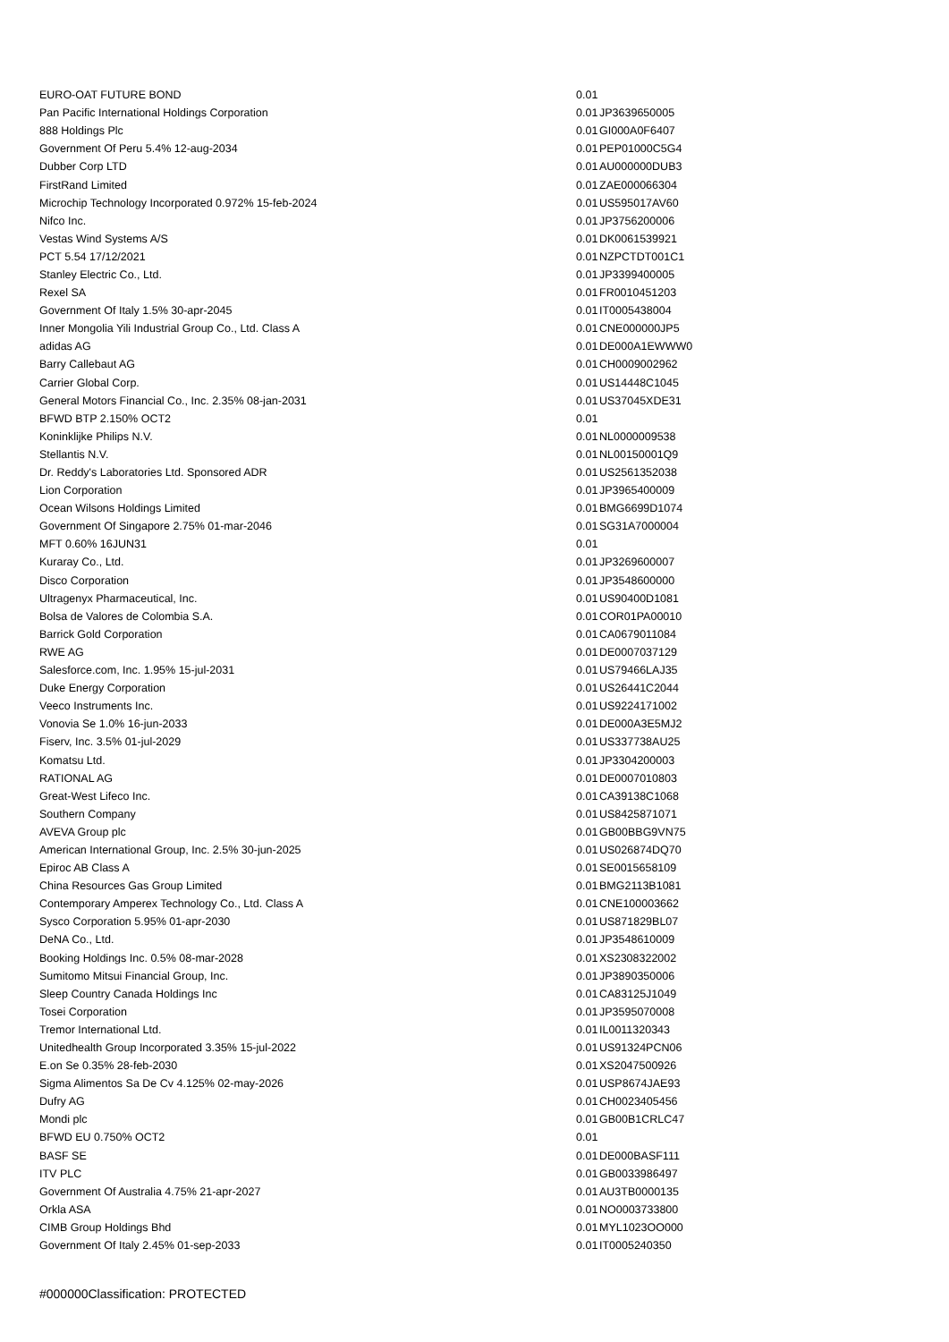| EURO-OAT FUTURE BOND | 0.01 | |
| Pan Pacific International Holdings Corporation | 0.01 | JP3639650005 |
| 888 Holdings Plc | 0.01 | GI000A0F6407 |
| Government Of Peru 5.4% 12-aug-2034 | 0.01 | PEP01000C5G4 |
| Dubber Corp LTD | 0.01 | AU000000DUB3 |
| FirstRand Limited | 0.01 | ZAE000066304 |
| Microchip Technology Incorporated 0.972% 15-feb-2024 | 0.01 | US595017AV60 |
| Nifco Inc. | 0.01 | JP3756200006 |
| Vestas Wind Systems A/S | 0.01 | DK0061539921 |
| PCT 5.54 17/12/2021 | 0.01 | NZPCTDT001C1 |
| Stanley Electric Co., Ltd. | 0.01 | JP3399400005 |
| Rexel SA | 0.01 | FR0010451203 |
| Government Of Italy 1.5% 30-apr-2045 | 0.01 | IT0005438004 |
| Inner Mongolia Yili Industrial Group Co., Ltd. Class A | 0.01 | CNE000000JP5 |
| adidas AG | 0.01 | DE000A1EWWW0 |
| Barry Callebaut AG | 0.01 | CH0009002962 |
| Carrier Global Corp. | 0.01 | US14448C1045 |
| General Motors Financial Co., Inc. 2.35% 08-jan-2031 | 0.01 | US37045XDE31 |
| BFWD BTP 2.150% OCT2 | 0.01 | |
| Koninklijke Philips N.V. | 0.01 | NL0000009538 |
| Stellantis N.V. | 0.01 | NL00150001Q9 |
| Dr. Reddy's Laboratories Ltd. Sponsored ADR | 0.01 | US2561352038 |
| Lion Corporation | 0.01 | JP3965400009 |
| Ocean Wilsons Holdings Limited | 0.01 | BMG6699D1074 |
| Government Of Singapore 2.75% 01-mar-2046 | 0.01 | SG31A7000004 |
| MFT 0.60% 16JUN31 | 0.01 | |
| Kuraray Co., Ltd. | 0.01 | JP3269600007 |
| Disco Corporation | 0.01 | JP3548600000 |
| Ultragenyx Pharmaceutical, Inc. | 0.01 | US90400D1081 |
| Bolsa de Valores de Colombia S.A. | 0.01 | COR01PA00010 |
| Barrick Gold Corporation | 0.01 | CA0679011084 |
| RWE AG | 0.01 | DE0007037129 |
| Salesforce.com, Inc. 1.95% 15-jul-2031 | 0.01 | US79466LAJ35 |
| Duke Energy Corporation | 0.01 | US26441C2044 |
| Veeco Instruments Inc. | 0.01 | US9224171002 |
| Vonovia Se 1.0% 16-jun-2033 | 0.01 | DE000A3E5MJ2 |
| Fiserv, Inc. 3.5% 01-jul-2029 | 0.01 | US337738AU25 |
| Komatsu Ltd. | 0.01 | JP3304200003 |
| RATIONAL AG | 0.01 | DE0007010803 |
| Great-West Lifeco Inc. | 0.01 | CA39138C1068 |
| Southern Company | 0.01 | US8425871071 |
| AVEVA Group plc | 0.01 | GB00BBG9VN75 |
| American International Group, Inc. 2.5% 30-jun-2025 | 0.01 | US026874DQ70 |
| Epiroc AB Class A | 0.01 | SE0015658109 |
| China Resources Gas Group Limited | 0.01 | BMG2113B1081 |
| Contemporary Amperex Technology Co., Ltd. Class A | 0.01 | CNE100003662 |
| Sysco Corporation 5.95% 01-apr-2030 | 0.01 | US871829BL07 |
| DeNA Co., Ltd. | 0.01 | JP3548610009 |
| Booking Holdings Inc. 0.5% 08-mar-2028 | 0.01 | XS2308322002 |
| Sumitomo Mitsui Financial Group, Inc. | 0.01 | JP3890350006 |
| Sleep Country Canada Holdings Inc | 0.01 | CA83125J1049 |
| Tosei Corporation | 0.01 | JP3595070008 |
| Tremor International Ltd. | 0.01 | IL0011320343 |
| Unitedhealth Group Incorporated 3.35% 15-jul-2022 | 0.01 | US91324PCN06 |
| E.on Se 0.35% 28-feb-2030 | 0.01 | XS2047500926 |
| Sigma Alimentos Sa De Cv 4.125% 02-may-2026 | 0.01 | USP8674JAE93 |
| Dufry AG | 0.01 | CH0023405456 |
| Mondi plc | 0.01 | GB00B1CRLC47 |
| BFWD EU 0.750% OCT2 | 0.01 | |
| BASF SE | 0.01 | DE000BASF111 |
| ITV PLC | 0.01 | GB0033986497 |
| Government Of Australia 4.75% 21-apr-2027 | 0.01 | AU3TB0000135 |
| Orkla ASA | 0.01 | NO0003733800 |
| CIMB Group Holdings Bhd | 0.01 | MYL1023OO000 |
| Government Of Italy 2.45% 01-sep-2033 | 0.01 | IT0005240350 |
#000000Classification: PROTECTED